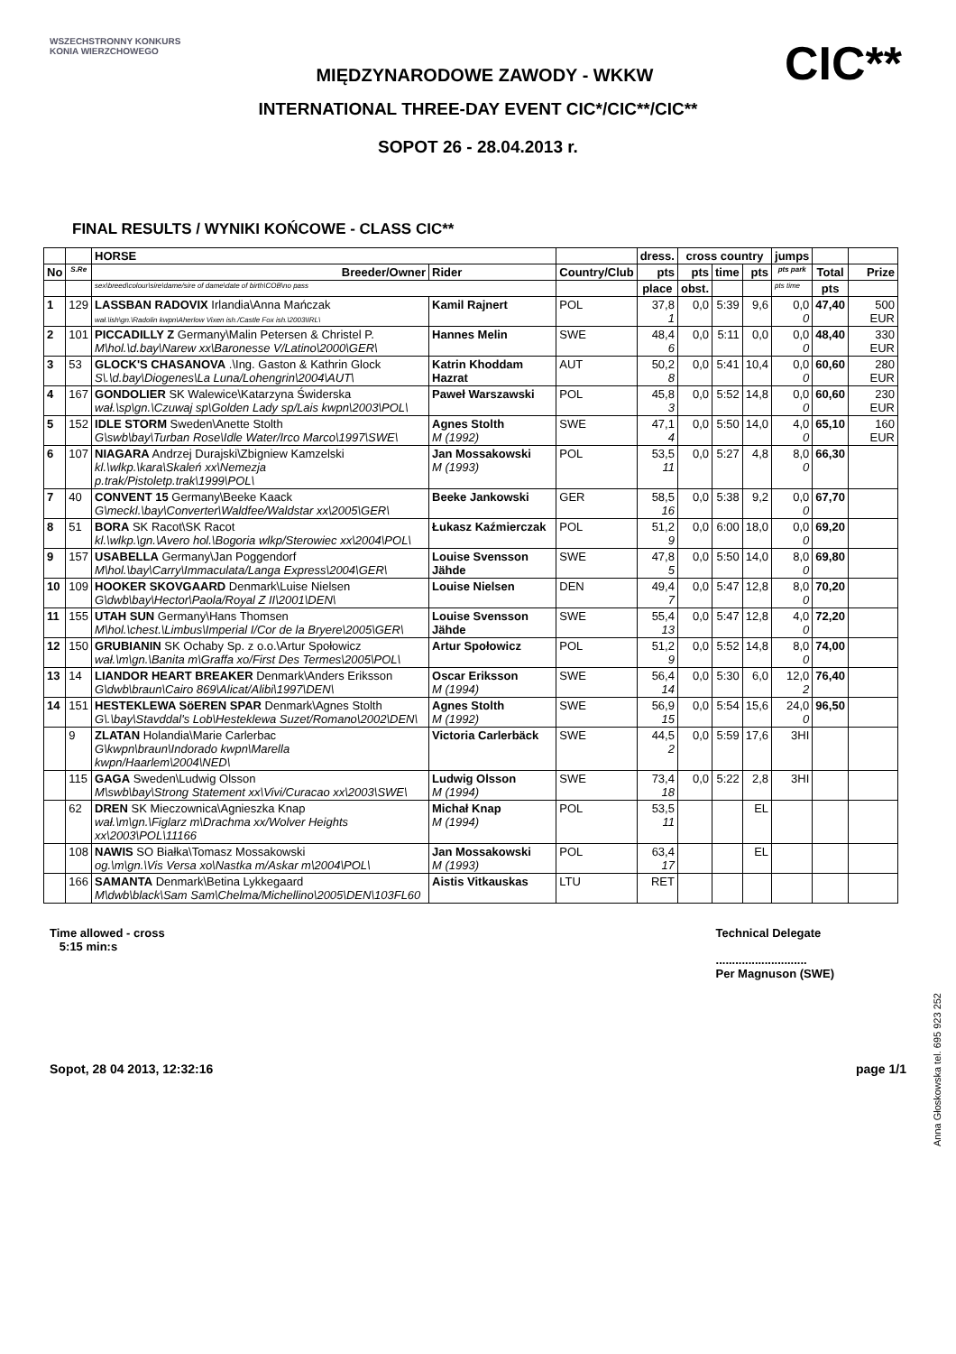WSZECHSTRONNY KONKURS KONIA WIERZCHOWEGO
MIĘDZYNARODOWE ZAWODY - WKKW
CIC**
INTERNATIONAL THREE-DAY EVENT CIC*/CIC**/CIC**
SOPOT 26 - 28.04.2013 r.
FINAL RESULTS / WYNIKI KOŃCOWE - CLASS CIC**
| | | HORSE | | | dress. | cross country | | | jumps | | |
| --- | --- | --- | --- | --- | --- | --- | --- | --- | --- | --- | --- |
| No | S.Re | Breeder/Owner | Rider | Country/Club | pts | pts | time | pts | pts park | Total | Prize |
| | | sex\breed\colour\sire\dame/sire of dame\date of birth\COB\no pass | | | place | obst. | | | pts time | pts | |
| 1 | 129 | LASSBAN RADOVIX Irlandia\Anna Mańczak wał.\ish\gn.\Radolin kwpn\Aherlow Vixen ish./Castle Fox ish.\2003\IRL\ | Kamil Rajnert | POL | 37,8 1 | 0,0 | 5:39 | 9,6 | 0,0 0 | 47,40 | 500 EUR |
| 2 | 101 | PICCADILLY Z Germany\Malin Petersen & Christel P. M\hol.\d.bay\Narew xx\Baronesse V/Latino\2000\GER\ | Hannes Melin | SWE | 48,4 6 | 0,0 | 5:11 | 0,0 | 0,0 0 | 48,40 | 330 EUR |
| 3 | 53 | GLOCK'S CHASANOVA .\Ing. Gaston & Kathrin Glock S\.\d.bay\Diogenes\La Luna/Lohengrin\2004\AUT\ | Katrin Khoddam Hazrat | AUT | 50,2 8 | 0,0 | 5:41 | 10,4 | 0,0 0 | 60,60 | 280 EUR |
| 4 | 167 | GONDOLIER SK Walewice\Katarzyna Świderska wał.\sp\gn.\Czuwaj sp\Golden Lady sp/Lais kwpn\2003\POL\ | Paweł Warszawski | POL | 45,8 3 | 0,0 | 5:52 | 14,8 | 0,0 0 | 60,60 | 230 EUR |
| 5 | 152 | IDLE STORM Sweden\Anette Stolth G\swb\bay\Turban Rose\Idle Water/Irco Marco\1997\SWE\ | Agnes Stolth M (1992) | SWE | 47,1 4 | 0,0 | 5:50 | 14,0 | 4,0 0 | 65,10 | 160 EUR |
| 6 | 107 | NIAGARA Andrzej Durajski\Zbigniew Kamzelski kl.\wlkp.\kara\Skaleń xx\Nemezja p.trak/Pistoletp.trak\1999\POL\ | Jan Mossakowski M (1993) | POL | 53,5 11 | 0,0 | 5:27 | 4,8 | 8,0 0 | 66,30 | |
| 7 | 40 | CONVENT 15 Germany\Beeke Kaack G\meckl.\bay\Converter\Waldfee/Waldstar xx\2005\GER\ | Beeke Jankowski | GER | 58,5 16 | 0,0 | 5:38 | 9,2 | 0,0 0 | 67,70 | |
| 8 | 51 | BORA SK Racot\SK Racot kl.\wlkp.\gn.\Avero hol.\Bogoria wlkp/Sterowiec xx\2004\POL\ | Łukasz Kaźmierczak | POL | 51,2 9 | 0,0 | 6:00 | 18,0 | 0,0 0 | 69,20 | |
| 9 | 157 | USABELLA Germany\Jan Poggendorf M\hol.\bay\Carry\Immaculata/Langa Express\2004\GER\ | Louise Svensson Jähde | SWE | 47,8 5 | 0,0 | 5:50 | 14,0 | 8,0 0 | 69,80 | |
| 10 | 109 | HOOKER SKOVGAARD Denmark\Luise Nielsen G\dwb\bay\Hector\Paola/Royal Z II\2001\DEN\ | Louise Nielsen | DEN | 49,4 7 | 0,0 | 5:47 | 12,8 | 8,0 0 | 70,20 | |
| 11 | 155 | UTAH SUN Germany\Hans Thomsen M\hol.\chest.\Limbus\Imperial I/Cor de la Bryere\2005\GER\ | Louise Svensson Jähde | SWE | 55,4 13 | 0,0 | 5:47 | 12,8 | 4,0 0 | 72,20 | |
| 12 | 150 | GRUBIANIN SK Ochaby Sp. z o.o.\Artur Społowicz wał.\m\gn.\Banita m\Graffa xo/First Des Termes\2005\POL\ | Artur Społowicz | POL | 51,2 9 | 0,0 | 5:52 | 14,8 | 8,0 0 | 74,00 | |
| 13 | 14 | LIANDOR HEART BREAKER Denmark\Anders Eriksson G\dwb\braun\Cairo 869\Alicat/Alibi\1997\DEN\ | Oscar Eriksson M (1994) | SWE | 56,4 14 | 0,0 | 5:30 | 6,0 | 12,0 2 | 76,40 | |
| 14 | 151 | HESTEKLEWA SöEREN SPAR Denmark\Agnes Stolth G\.\bay\Stavddal's Lob\Hesteklewa Suzet/Romano\2002\DEN\ | Agnes Stolth M (1992) | SWE | 56,9 15 | 0,0 | 5:54 | 15,6 | 24,0 0 | 96,50 | |
| | 9 | ZLATAN Holandia\Marie Carlerbac G\kwpn\braun\Indorado kwpn\Marella kwpn/Haarlem\2004\NED\ | Victoria Carlerbäck | SWE | 44,5 2 | 0,0 | 5:59 | 17,6 | 3HI | | |
| | 115 | GAGA Sweden\Ludwig Olsson M\swb\bay\Strong Statement xx\Vivi/Curacao xx\2003\SWE\ | Ludwig Olsson M (1994) | SWE | 73,4 18 | 0,0 | 5:22 | 2,8 | 3HI | | |
| | 62 | DREN SK Mieczownica\Agnieszka Knap wał.\m\gn.\Figlarz m\Drachma xx/Wolver Heights xx\2003\POL\11166 | Michał Knap M (1994) | POL | 53,5 11 | | | EL | | | |
| | 108 | NAWIS SO Białka\Tomasz Mossakowski og.\m\gn.\Vis Versa xo\Nastka m/Askar m\2004\POL\ | Jan Mossakowski M (1993) | POL | 63,4 17 | | | EL | | | |
| | 166 | SAMANTA Denmark\Betina Lykkegaard M\dwb\black\Sam Sam\Chelma/Michellino\2005\DEN\103FL60 | Aistis Vitkauskas | LTU | RET | | | | | | |
Time allowed - cross
5:15 min:s
Technical Delegate
............................
Per Magnuson (SWE)
Anna Głoskowska tel. 695 923 252
Sopot, 28 04 2013, 12:32:16 page 1/1